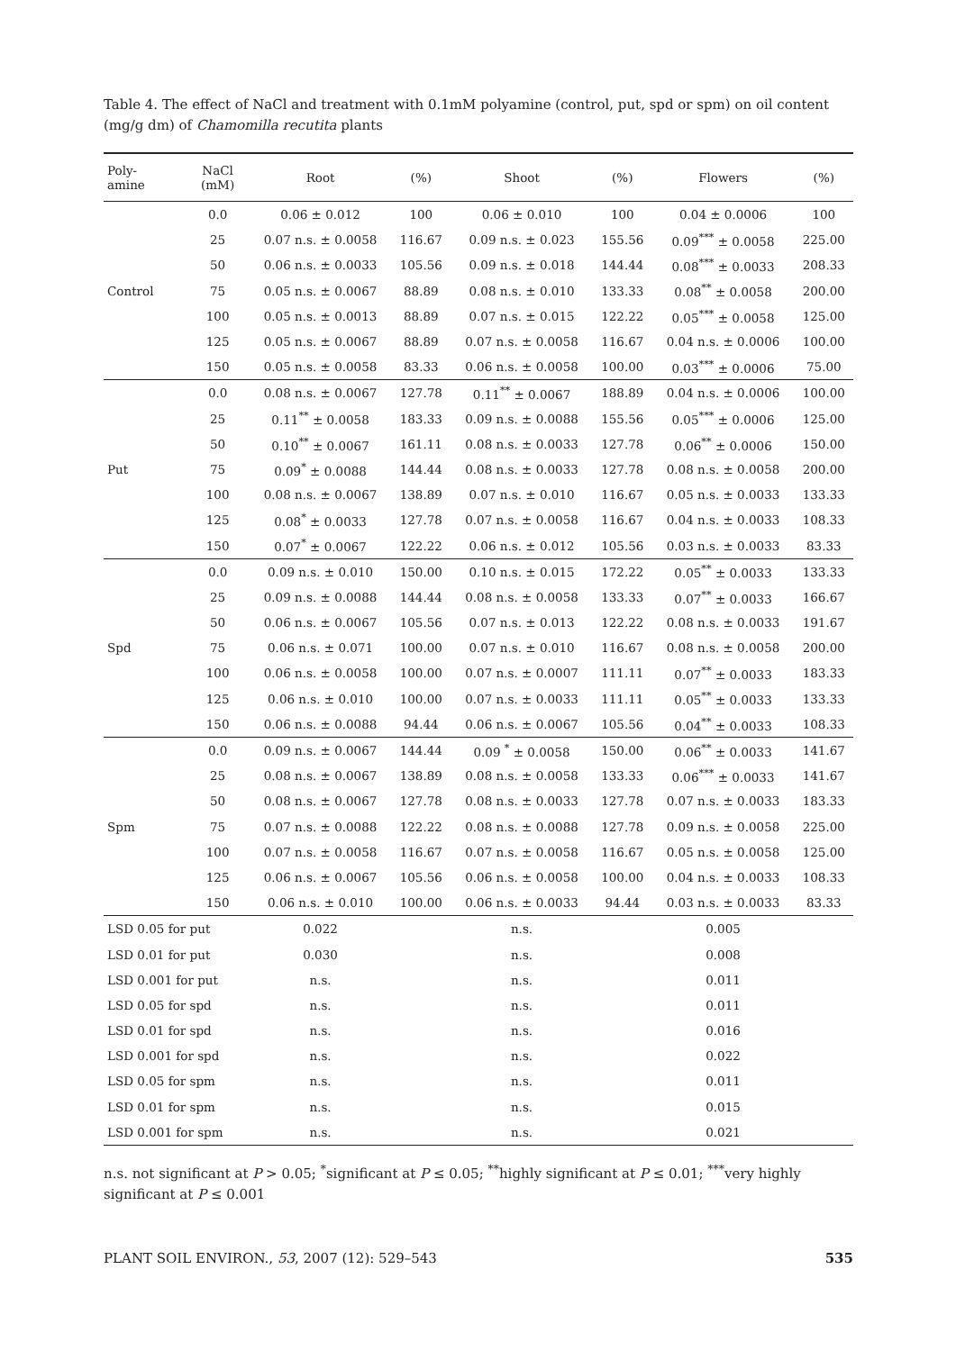Table 4. The effect of NaCl and treatment with 0.1mM polyamine (control, put, spd or spm) on oil content (mg/g dm) of Chamomilla recutita plants
| Poly- amine | NaCl (mM) | Root | (%) | Shoot | (%) | Flowers | (%) |
| --- | --- | --- | --- | --- | --- | --- | --- |
| Control | 0.0 | 0.06 ± 0.012 | 100 | 0.06 ± 0.010 | 100 | 0.04 ± 0.0006 | 100 |
| | 25 | 0.07 n.s. ± 0.0058 | 116.67 | 0.09 n.s. ± 0.023 | 155.56 | 0.09<sup>***</sup> ± 0.0058 | 225.00 |
| | 50 | 0.06 n.s. ± 0.0033 | 105.56 | 0.09 n.s. ± 0.018 | 144.44 | 0.08<sup>***</sup> ± 0.0033 | 208.33 |
| | 75 | 0.05 n.s. ± 0.0067 | 88.89 | 0.08 n.s. ± 0.010 | 133.33 | 0.08<sup>**</sup> ± 0.0058 | 200.00 |
| | 100 | 0.05 n.s. ± 0.0013 | 88.89 | 0.07 n.s. ± 0.015 | 122.22 | 0.05<sup>***</sup> ± 0.0058 | 125.00 |
| | 125 | 0.05 n.s. ± 0.0067 | 88.89 | 0.07 n.s. ± 0.0058 | 116.67 | 0.04 n.s. ± 0.0006 | 100.00 |
| | 150 | 0.05 n.s. ± 0.0058 | 83.33 | 0.06 n.s. ± 0.0058 | 100.00 | 0.03<sup>***</sup> ± 0.0006 | 75.00 |
| Put | 0.0 | 0.08 n.s. ± 0.0067 | 127.78 | 0.11<sup>**</sup> ± 0.0067 | 188.89 | 0.04 n.s. ± 0.0006 | 100.00 |
| | 25 | 0.11<sup>**</sup> ± 0.0058 | 183.33 | 0.09 n.s. ± 0.0088 | 155.56 | 0.05<sup>***</sup> ± 0.0006 | 125.00 |
| | 50 | 0.10<sup>**</sup> ± 0.0067 | 161.11 | 0.08 n.s. ± 0.0033 | 127.78 | 0.06<sup>**</sup> ± 0.0006 | 150.00 |
| | 75 | 0.09<sup>*</sup> ± 0.0088 | 144.44 | 0.08 n.s. ± 0.0033 | 127.78 | 0.08 n.s. ± 0.0058 | 200.00 |
| | 100 | 0.08 n.s. ± 0.0067 | 138.89 | 0.07 n.s. ± 0.010 | 116.67 | 0.05 n.s. ± 0.0033 | 133.33 |
| | 125 | 0.08<sup>*</sup> ± 0.0033 | 127.78 | 0.07 n.s. ± 0.0058 | 116.67 | 0.04 n.s. ± 0.0033 | 108.33 |
| | 150 | 0.07<sup>*</sup> ± 0.0067 | 122.22 | 0.06 n.s. ± 0.012 | 105.56 | 0.03 n.s. ± 0.0033 | 83.33 |
| Spd | 0.0 | 0.09 n.s. ± 0.010 | 150.00 | 0.10 n.s. ± 0.015 | 172.22 | 0.05<sup>**</sup> ± 0.0033 | 133.33 |
| | 25 | 0.09 n.s. ± 0.0088 | 144.44 | 0.08 n.s. ± 0.0058 | 133.33 | 0.07<sup>**</sup> ± 0.0033 | 166.67 |
| | 50 | 0.06 n.s. ± 0.0067 | 105.56 | 0.07 n.s. ± 0.013 | 122.22 | 0.08 n.s. ± 0.0033 | 191.67 |
| | 75 | 0.06 n.s. ± 0.071 | 100.00 | 0.07 n.s. ± 0.010 | 116.67 | 0.08 n.s. ± 0.0058 | 200.00 |
| | 100 | 0.06 n.s. ± 0.0058 | 100.00 | 0.07 n.s. ± 0.0007 | 111.11 | 0.07<sup>**</sup> ± 0.0033 | 183.33 |
| | 125 | 0.06 n.s. ± 0.010 | 100.00 | 0.07 n.s. ± 0.0033 | 111.11 | 0.05<sup>**</sup> ± 0.0033 | 133.33 |
| | 150 | 0.06 n.s. ± 0.0088 | 94.44 | 0.06 n.s. ± 0.0067 | 105.56 | 0.04<sup>**</sup> ± 0.0033 | 108.33 |
| Spm | 0.0 | 0.09 n.s. ± 0.0067 | 144.44 | 0.09 <sup>*</sup> ± 0.0058 | 150.00 | 0.06<sup>**</sup> ± 0.0033 | 141.67 |
| | 25 | 0.08 n.s. ± 0.0067 | 138.89 | 0.08 n.s. ± 0.0058 | 133.33 | 0.06<sup>***</sup> ± 0.0033 | 141.67 |
| | 50 | 0.08 n.s. ± 0.0067 | 127.78 | 0.08 n.s. ± 0.0033 | 127.78 | 0.07 n.s. ± 0.0033 | 183.33 |
| | 75 | 0.07 n.s. ± 0.0088 | 122.22 | 0.08 n.s. ± 0.0088 | 127.78 | 0.09 n.s. ± 0.0058 | 225.00 |
| | 100 | 0.07 n.s. ± 0.0058 | 116.67 | 0.07 n.s. ± 0.0058 | 116.67 | 0.05 n.s. ± 0.0058 | 125.00 |
| | 125 | 0.06 n.s. ± 0.0067 | 105.56 | 0.06 n.s. ± 0.0058 | 100.00 | 0.04 n.s. ± 0.0033 | 108.33 |
| | 150 | 0.06 n.s. ± 0.010 | 100.00 | 0.06 n.s. ± 0.0033 | 94.44 | 0.03 n.s. ± 0.0033 | 83.33 |
| LSD 0.05 for put | | 0.022 | | n.s. | | 0.005 | |
| LSD 0.01 for put | | 0.030 | | n.s. | | 0.008 | |
| LSD 0.001 for put | | n.s. | | n.s. | | 0.011 | |
| LSD 0.05 for spd | | n.s. | | n.s. | | 0.011 | |
| LSD 0.01 for spd | | n.s. | | n.s. | | 0.016 | |
| LSD 0.001 for spd | | n.s. | | n.s. | | 0.022 | |
| LSD 0.05 for spm | | n.s. | | n.s. | | 0.011 | |
| LSD 0.01 for spm | | n.s. | | n.s. | | 0.015 | |
| LSD 0.001 for spm | | n.s. | | n.s. | | 0.021 | |
n.s. not significant at P > 0.05; <sup>*</sup>significant at P ≤ 0.05; <sup>**</sup>highly significant at P ≤ 0.01; <sup>***</sup>very highly significant at P ≤ 0.001
PLANT SOIL ENVIRON., 53, 2007 (12): 529–543 535